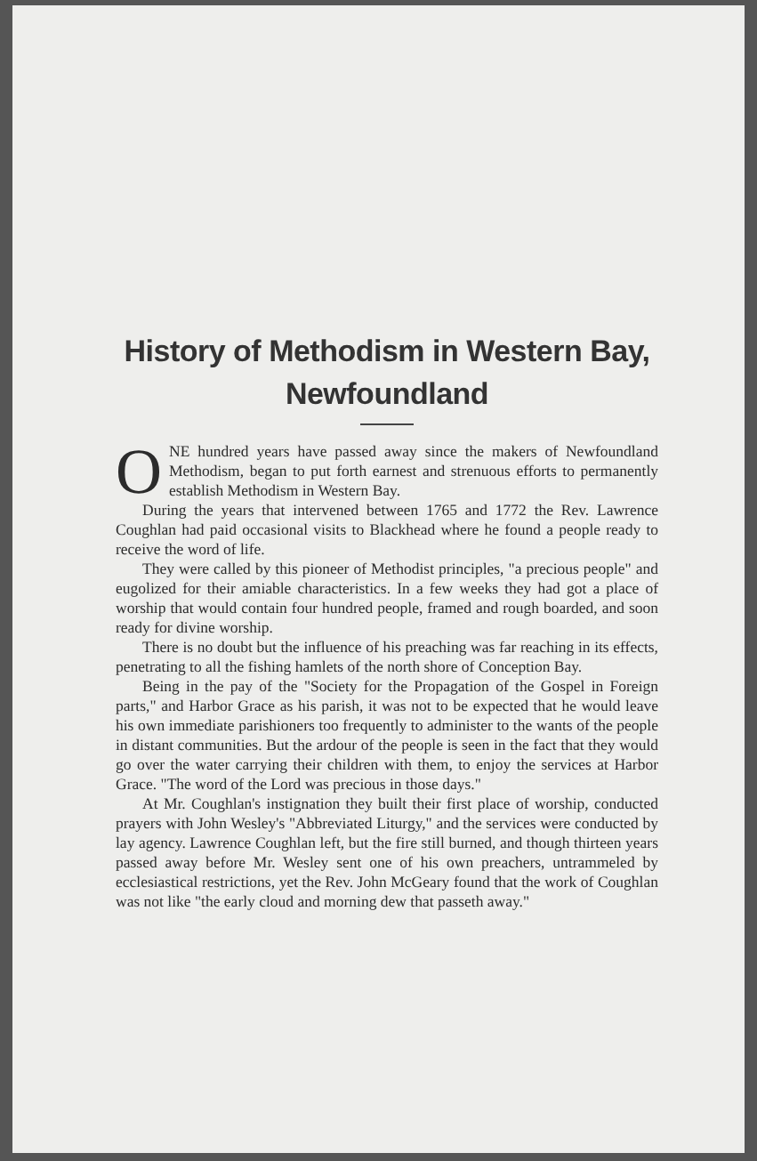History of Methodism in Western Bay, Newfoundland
ONE hundred years have passed away since the makers of Newfoundland Methodism, began to put forth earnest and strenuous efforts to permanently establish Methodism in Western Bay.
During the years that intervened between 1765 and 1772 the Rev. Lawrence Coughlan had paid occasional visits to Blackhead where he found a people ready to receive the word of life.
They were called by this pioneer of Methodist principles, "a precious people" and eugolized for their amiable characteristics. In a few weeks they had got a place of worship that would contain four hundred people, framed and rough boarded, and soon ready for divine worship.
There is no doubt but the influence of his preaching was far reaching in its effects, penetrating to all the fishing hamlets of the north shore of Conception Bay.
Being in the pay of the "Society for the Propagation of the Gospel in Foreign parts," and Harbor Grace as his parish, it was not to be expected that he would leave his own immediate parishioners too frequently to administer to the wants of the people in distant communities. But the ardour of the people is seen in the fact that they would go over the water carrying their children with them, to enjoy the services at Harbor Grace. "The word of the Lord was precious in those days."
At Mr. Coughlan's instignation they built their first place of worship, conducted prayers with John Wesley's "Abbreviated Liturgy," and the services were conducted by lay agency. Lawrence Coughlan left, but the fire still burned, and though thirteen years passed away before Mr. Wesley sent one of his own preachers, untrammeled by ecclesiastical restrictions, yet the Rev. John McGeary found that the work of Coughlan was not like "the early cloud and morning dew that passeth away."